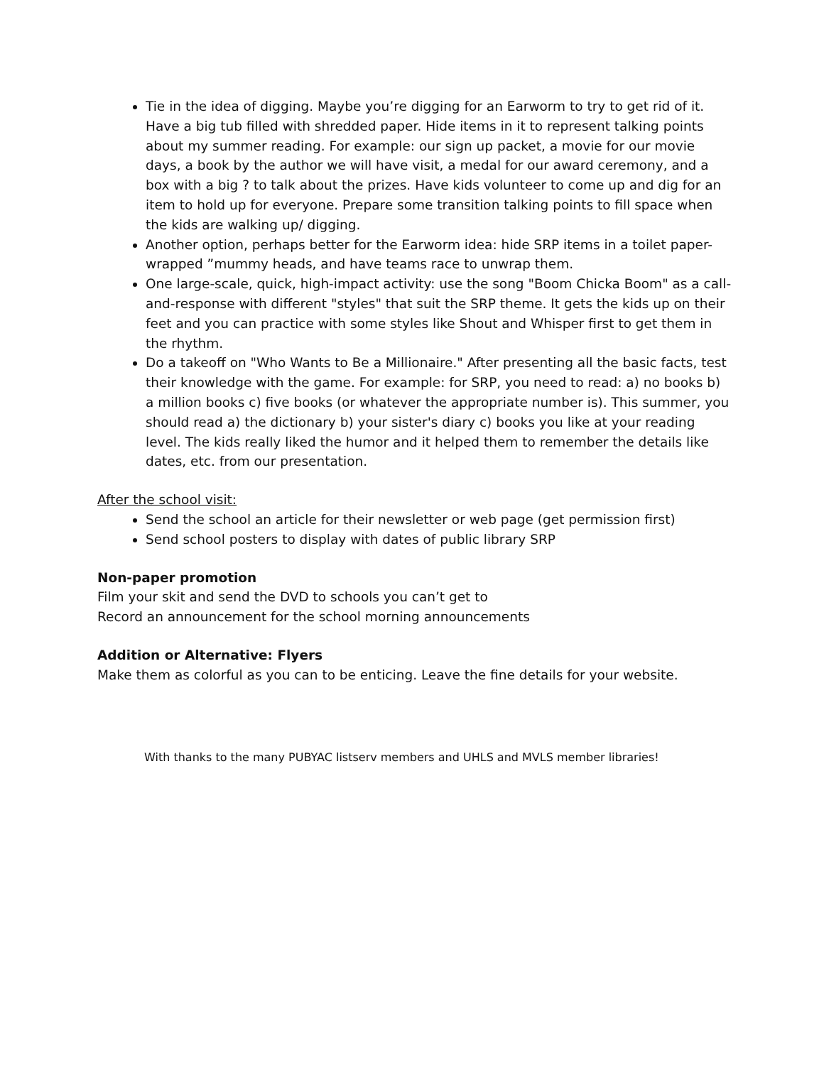Tie in the idea of digging. Maybe you’re digging for an Earworm to try to get rid of it. Have a big tub filled with shredded paper. Hide items in it to represent talking points about my summer reading. For example: our sign up packet, a movie for our movie days, a book by the author we will have visit, a medal for our award ceremony, and a box with a big ? to talk about the prizes. Have kids volunteer to come up and dig for an item to hold up for everyone. Prepare some transition talking points to fill space when the kids are walking up/ digging.
Another option, perhaps better for the Earworm idea: hide SRP items in a toilet paper-wrapped ”mummy heads, and have teams race to unwrap them.
One large-scale, quick, high-impact activity: use the song "Boom Chicka Boom" as a call-and-response with different "styles" that suit the SRP theme. It gets the kids up on their feet and you can practice with some styles like Shout and Whisper first to get them in the rhythm.
Do a takeoff on "Who Wants to Be a Millionaire." After presenting all the basic facts, test their knowledge with the game. For example: for SRP, you need to read: a) no books b) a million books c) five books (or whatever the appropriate number is). This summer, you should read a) the dictionary b) your sister's diary c) books you like at your reading level. The kids really liked the humor and it helped them to remember the details like dates, etc. from our presentation.
After the school visit:
Send the school an article for their newsletter or web page (get permission first)
Send school posters to display with dates of public library SRP
Non-paper promotion
Film your skit and send the DVD to schools you can’t get to
Record an announcement for the school morning announcements
Addition or Alternative: Flyers
Make them as colorful as you can to be enticing. Leave the fine details for your website.
With thanks to the many PUBYAC listserv members and UHLS and MVLS member libraries!